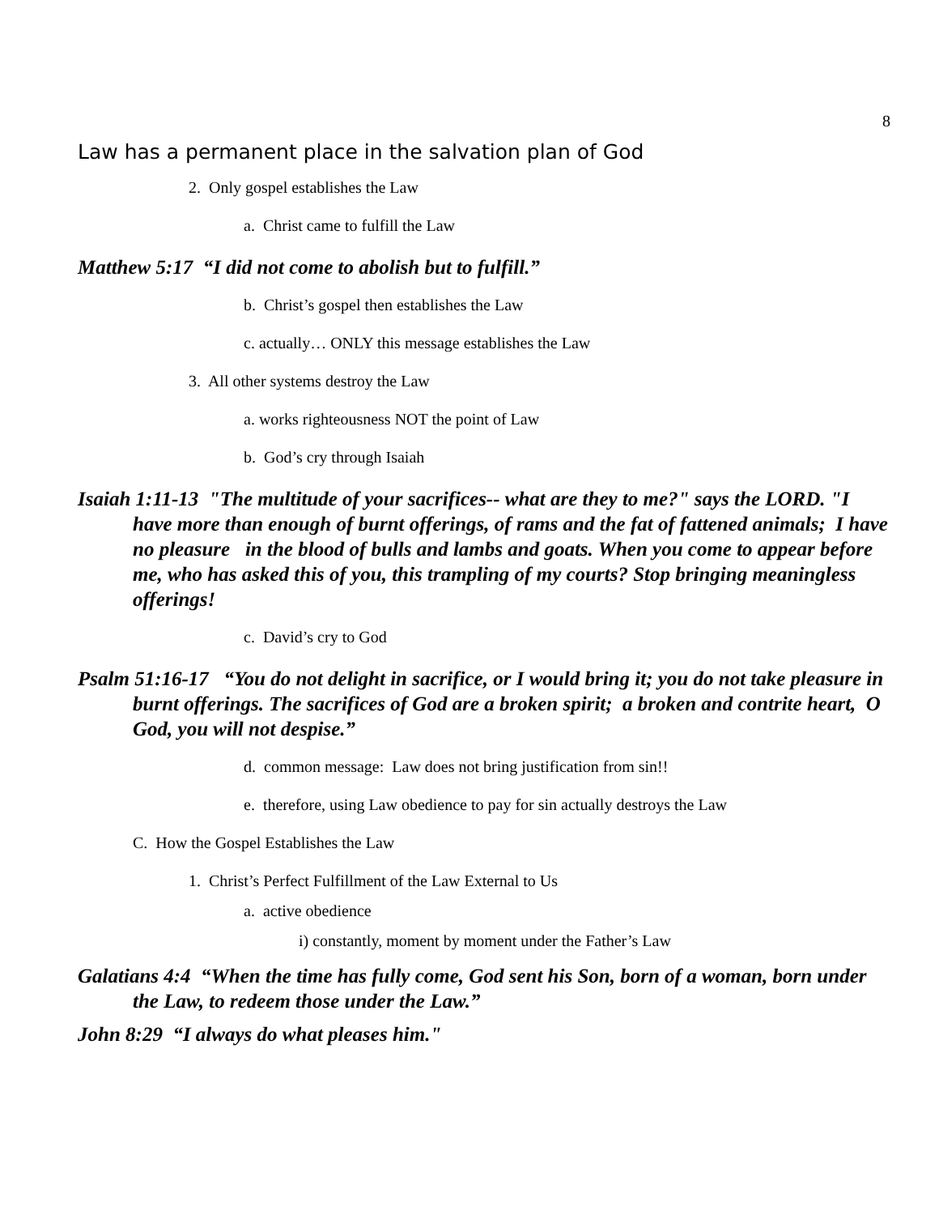8
Law has a permanent place in the salvation plan of God
2. Only gospel establishes the Law
a. Christ came to fulfill the Law
Matthew 5:17 “I did not come to abolish but to fulfill.”
b. Christ’s gospel then establishes the Law
c. actually… ONLY this message establishes the Law
3. All other systems destroy the Law
a. works righteousness NOT the point of Law
b. God’s cry through Isaiah
Isaiah 1:11-13 "The multitude of your sacrifices-- what are they to me?" says the LORD. "I have more than enough of burnt offerings, of rams and the fat of fattened animals; I have no pleasure in the blood of bulls and lambs and goats. When you come to appear before me, who has asked this of you, this trampling of my courts? Stop bringing meaningless offerings!
c. David’s cry to God
Psalm 51:16-17 “You do not delight in sacrifice, or I would bring it; you do not take pleasure in burnt offerings. The sacrifices of God are a broken spirit; a broken and contrite heart, O God, you will not despise.”
d. common message: Law does not bring justification from sin!!
e. therefore, using Law obedience to pay for sin actually destroys the Law
C. How the Gospel Establishes the Law
1. Christ’s Perfect Fulfillment of the Law External to Us
a. active obedience
i) constantly, moment by moment under the Father’s Law
Galatians 4:4 “When the time has fully come, God sent his Son, born of a woman, born under the Law, to redeem those under the Law.”
John 8:29 “I always do what pleases him."